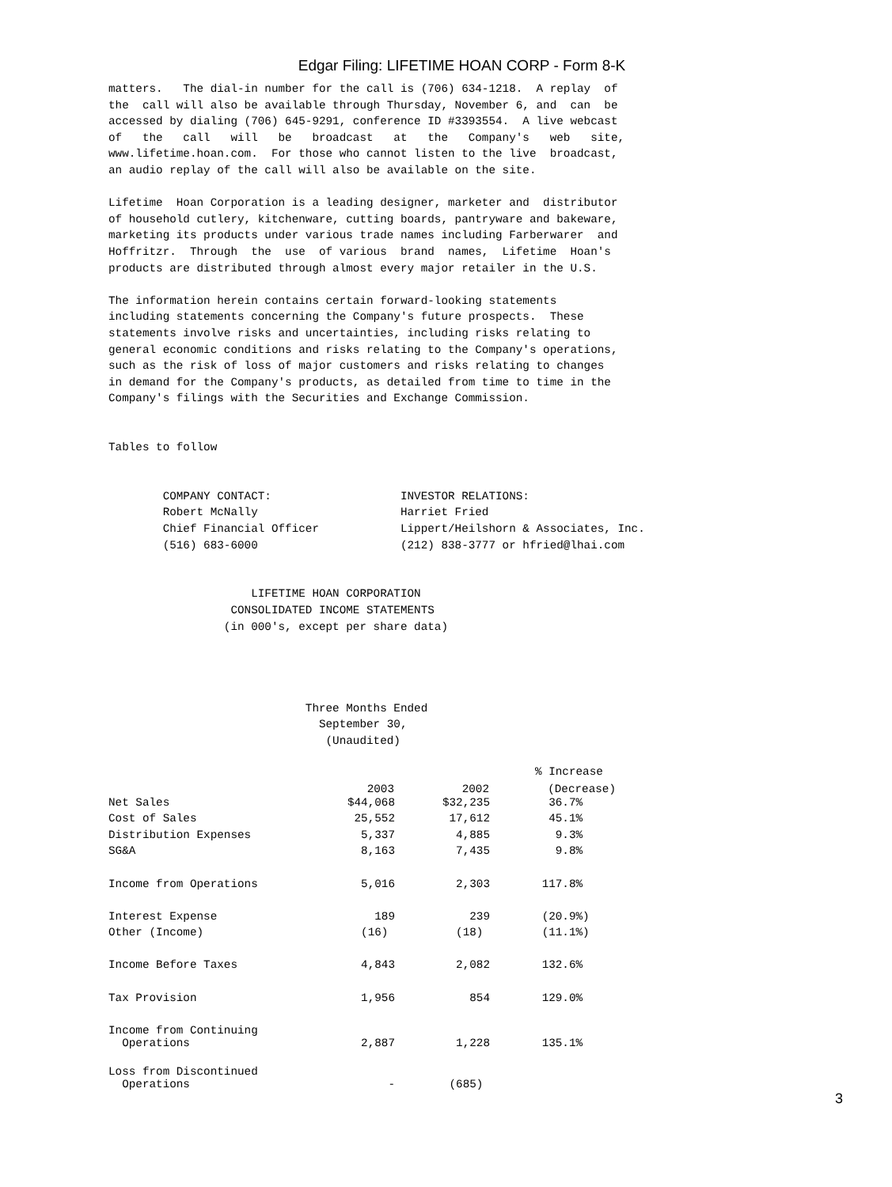Edgar Filing: LIFETIME HOAN CORP - Form 8-K
matters.   The dial-in number for the call is (706) 634-1218.  A replay  of
the  call will also be available through Thursday, November 6, and  can  be
accessed by dialing (706) 645-9291, conference ID #3393554.  A live webcast
of   the   call   will   be   broadcast   at   the   Company's   web   site,
www.lifetime.hoan.com.  For those who cannot listen to the live  broadcast,
an audio replay of the call will also be available on the site.

Lifetime  Hoan Corporation is a leading designer, marketer and  distributor
of household cutlery, kitchenware, cutting boards, pantryware and bakeware,
marketing its products under various trade names including Farberwarer  and
Hoffritzr.  Through  the  use  of various  brand  names,  Lifetime  Hoan's
products are distributed through almost every major retailer in the U.S.

The information herein contains certain forward-looking statements
including statements concerning the Company's future prospects.  These
statements involve risks and uncertainties, including risks relating to
general economic conditions and risks relating to the Company's operations,
such as the risk of loss of major customers and risks relating to changes
in demand for the Company's products, as detailed from time to time in the
Company's filings with the Securities and Exchange Commission.


Tables to follow


        COMPANY CONTACT:                   INVESTOR RELATIONS:
        Robert McNally                     Harriet Fried
        Chief Financial Officer            Lippert/Heilshorn & Associates, Inc.
        (516) 683-6000                     (212) 838-3777 or hfried@lhai.com


                     LIFETIME HOAN CORPORATION
                  CONSOLIDATED INCOME STATEMENTS
                 (in 000's, except per share data)




                             Three Months Ended
                               September 30,
                                (Unaudited)
| | | | % Increase |
| | 2003 | 2002 | (Decrease) |
| Net Sales | $44,068 | $32,235 | 36.7% |
| Cost of Sales | 25,552 | 17,612 | 45.1% |
| Distribution Expenses | 5,337 | 4,885 | 9.3% |
| SG&A | 8,163 | 7,435 | 9.8% |
| Income from Operations | 5,016 | 2,303 | 117.8% |
| Interest Expense | 189 | 239 | (20.9%) |
| Other (Income) | (16) | (18) | (11.1%) |
| Income Before Taxes | 4,843 | 2,082 | 132.6% |
| Tax Provision | 1,956 | 854 | 129.0% |
| Income from Continuing Operations | 2,887 | 1,228 | 135.1% |
| Loss from Discontinued Operations | - | (685) | |
3